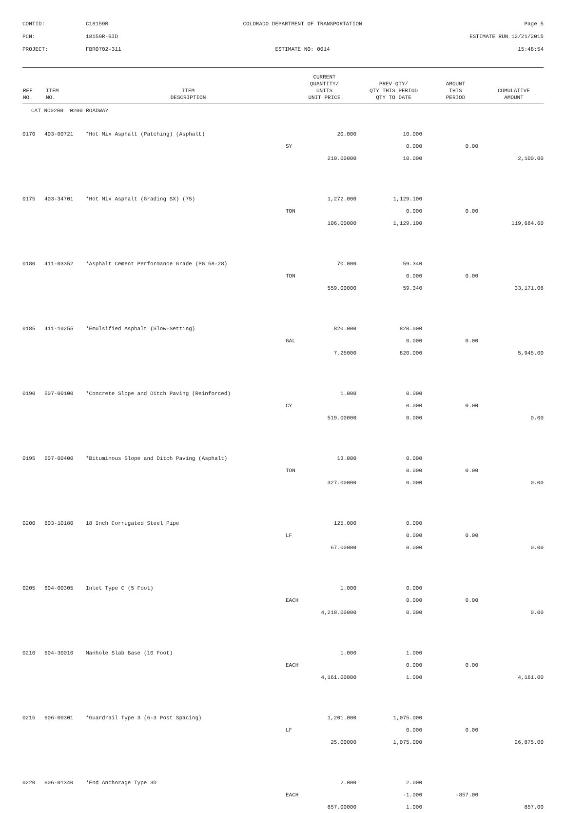CONTID:
C18159R
COLORADO DEPARTMENT OF TRANSPORTATION
Page 5
PCN:
18159R-BID
ESTIMATE RUN 12/21/2015
PROJECT:
FBR0702-311
ESTIMATE NO: 0014
15:48:54
| REF NO. | ITEM NO. | ITEM DESCRIPTION | CURRENT QUANTITY/ UNITS UNIT PRICE | PREV QTY/ QTY THIS PERIOD QTY TO DATE | AMOUNT THIS PERIOD | CUMULATIVE AMOUNT |
| --- | --- | --- | --- | --- | --- | --- |
| CAT NO0200 0200 ROADWAY | | | | | | |
| 0170 | 403-00721 | *Hot Mix Asphalt (Patching) (Asphalt) | 20.000 | 10.000 | | |
| | | | SY | 0.000 | 0.00 | |
| | | | 210.00000 | 10.000 | | 2,100.00 |
| 0175 | 403-34701 | *Hot Mix Asphalt (Grading SX) (75) | 1,272.000 | 1,129.100 | | |
| | | | TON | 0.000 | 0.00 | |
| | | | 106.00000 | 1,129.100 | | 119,684.60 |
| 0180 | 411-03352 | *Asphalt Cement Performance Grade (PG 58-28) | 70.000 | 59.340 | | |
| | | | TON | 0.000 | 0.00 | |
| | | | 559.00000 | 59.340 | | 33,171.06 |
| 0185 | 411-10255 | *Emulsified Asphalt (Slow-Setting) | 820.000 | 820.000 | | |
| | | | GAL | 0.000 | 0.00 | |
| | | | 7.25000 | 820.000 | | 5,945.00 |
| 0190 | 507-00100 | *Concrete Slope and Ditch Paving (Reinforced) | 1.000 | 0.000 | | |
| | | | CY | 0.000 | 0.00 | |
| | | | 519.00000 | 0.000 | | 0.00 |
| 0195 | 507-00400 | *Bituminous Slope and Ditch Paving (Asphalt) | 13.000 | 0.000 | | |
| | | | TON | 0.000 | 0.00 | |
| | | | 327.00000 | 0.000 | | 0.00 |
| 0200 | 603-10180 | 18 Inch Corrugated Steel Pipe | 125.000 | 0.000 | | |
| | | | LF | 0.000 | 0.00 | |
| | | | 67.00000 | 0.000 | | 0.00 |
| 0205 | 604-00305 | Inlet Type C (5 Foot) | 1.000 | 0.000 | | |
| | | | EACH | 0.000 | 0.00 | |
| | | | 4,218.00000 | 0.000 | | 0.00 |
| 0210 | 604-30010 | Manhole Slab Base (10 Foot) | 1.000 | 1.000 | | |
| | | | EACH | 0.000 | 0.00 | |
| | | | 4,161.00000 | 1.000 | | 4,161.00 |
| 0215 | 606-00301 | *Guardrail Type 3 (6-3 Post Spacing) | 1,201.000 | 1,075.000 | | |
| | | | LF | 0.000 | 0.00 | |
| | | | 25.00000 | 1,075.000 | | 26,875.00 |
| 0220 | 606-01340 | *End Anchorage Type 3D | 2.000 | 2.000 | | |
| | | | EACH | -1.000 | -857.00 | |
| | | | 857.00000 | 1.000 | | 857.00 |